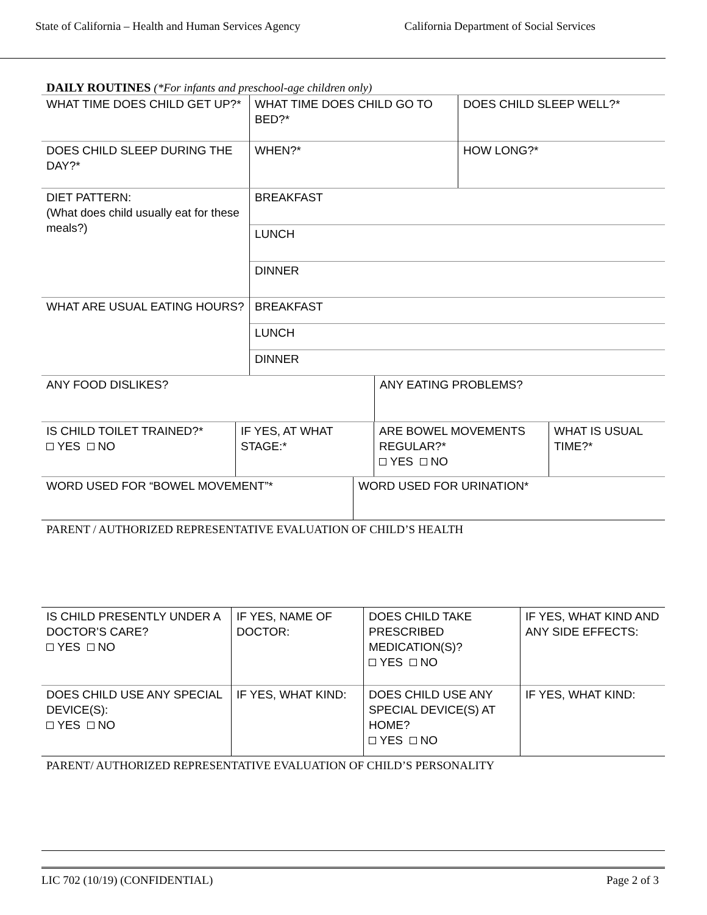State of California – Health and Human Services Agency California Department of Social Services
DAILY ROUTINES (*For infants and preschool-age children only)
| WHAT TIME DOES CHILD GET UP?* | WHAT TIME DOES CHILD GO TO BED?* | DOES CHILD SLEEP WELL?* |
| DOES CHILD SLEEP DURING THE DAY?* | WHEN?* | HOW LONG?* |
| DIET PATTERN: (What does child usually eat for these meals?) | BREAKFAST |
| | LUNCH |
| | DINNER |
| WHAT ARE USUAL EATING HOURS? | BREAKFAST |
| | LUNCH |
| | DINNER |
| ANY FOOD DISLIKES? | ANY EATING PROBLEMS? |
| IS CHILD TOILET TRAINED?* YES NO | IF YES, AT WHAT STAGE:* | ARE BOWEL MOVEMENTS REGULAR?* YES NO | WHAT IS USUAL TIME?* |
| WORD USED FOR “BOWEL MOVEMENT”* | WORD USED FOR URINATION* |
PARENT / AUTHORIZED REPRESENTATIVE EVALUATION OF CHILD’S HEALTH
| IS CHILD PRESENTLY UNDER A DOCTOR’S CARE? YES NO | IF YES, NAME OF DOCTOR: | DOES CHILD TAKE PRESCRIBED MEDICATION(S)? YES NO | IF YES, WHAT KIND AND ANY SIDE EFFECTS: |
| DOES CHILD USE ANY SPECIAL DEVICE(S): YES NO | IF YES, WHAT KIND: | DOES CHILD USE ANY SPECIAL DEVICE(S) AT HOME? YES NO | IF YES, WHAT KIND: |
PARENT/ AUTHORIZED REPRESENTATIVE EVALUATION OF CHILD’S PERSONALITY
LIC 702 (10/19) (CONFIDENTIAL) Page 2 of 3